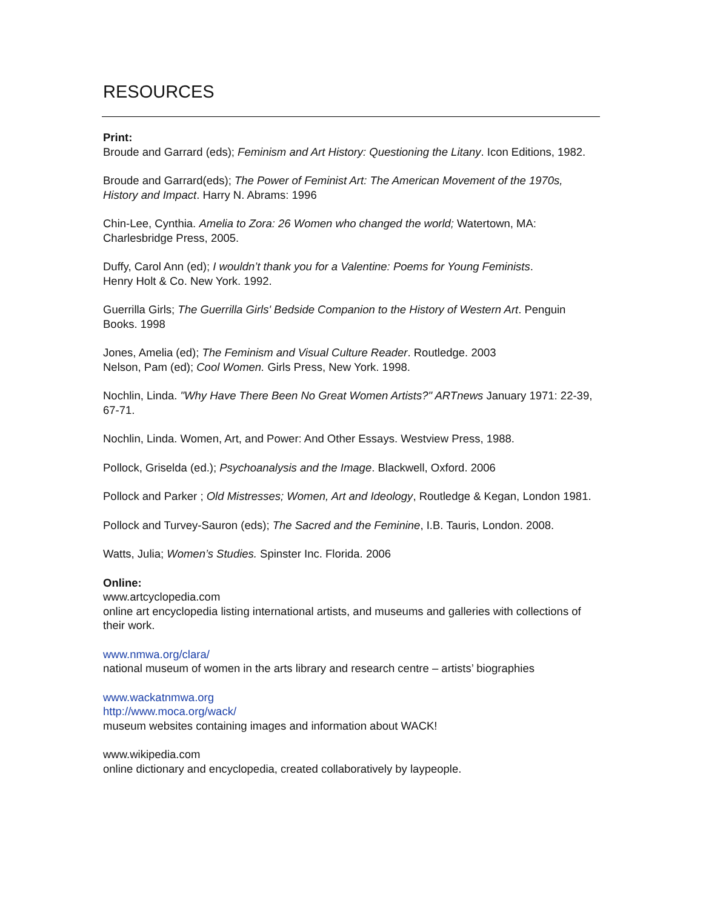RESOURCES
Print:
Broude and Garrard (eds); Feminism and Art History: Questioning the Litany. Icon Editions, 1982.
Broude and Garrard(eds); The Power of Feminist Art: The American Movement of the 1970s, History and Impact. Harry N. Abrams: 1996
Chin-Lee, Cynthia. Amelia to Zora: 26 Women who changed the world; Watertown, MA: Charlesbridge Press, 2005.
Duffy, Carol Ann (ed); I wouldn’t thank you for a Valentine: Poems for Young Feminists.
Henry Holt & Co. New York. 1992.
Guerrilla Girls; The Guerrilla Girls' Bedside Companion to the History of Western Art. Penguin Books. 1998
Jones, Amelia (ed); The Feminism and Visual Culture Reader. Routledge. 2003
Nelson, Pam (ed); Cool Women. Girls Press, New York. 1998.
Nochlin, Linda. "Why Have There Been No Great Women Artists?" ARTnews January 1971: 22-39, 67-71.
Nochlin, Linda. Women, Art, and Power: And Other Essays. Westview Press, 1988.
Pollock, Griselda (ed.); Psychoanalysis and the Image. Blackwell, Oxford. 2006
Pollock and Parker ; Old Mistresses; Women, Art and Ideology, Routledge & Kegan, London 1981.
Pollock and Turvey-Sauron (eds); The Sacred and the Feminine, I.B. Tauris, London. 2008.
Watts, Julia; Women’s Studies. Spinster Inc. Florida. 2006
Online:
www.artcyclopedia.com
online art encyclopedia listing international artists, and museums and galleries with collections of their work.
www.nmwa.org/clara/
national museum of women in the arts library and research centre – artists’ biographies
www.wackatnmwa.org
http://www.moca.org/wack/
museum websites containing images and information about WACK!
www.wikipedia.com
online dictionary and encyclopedia, created collaboratively by laypeople.